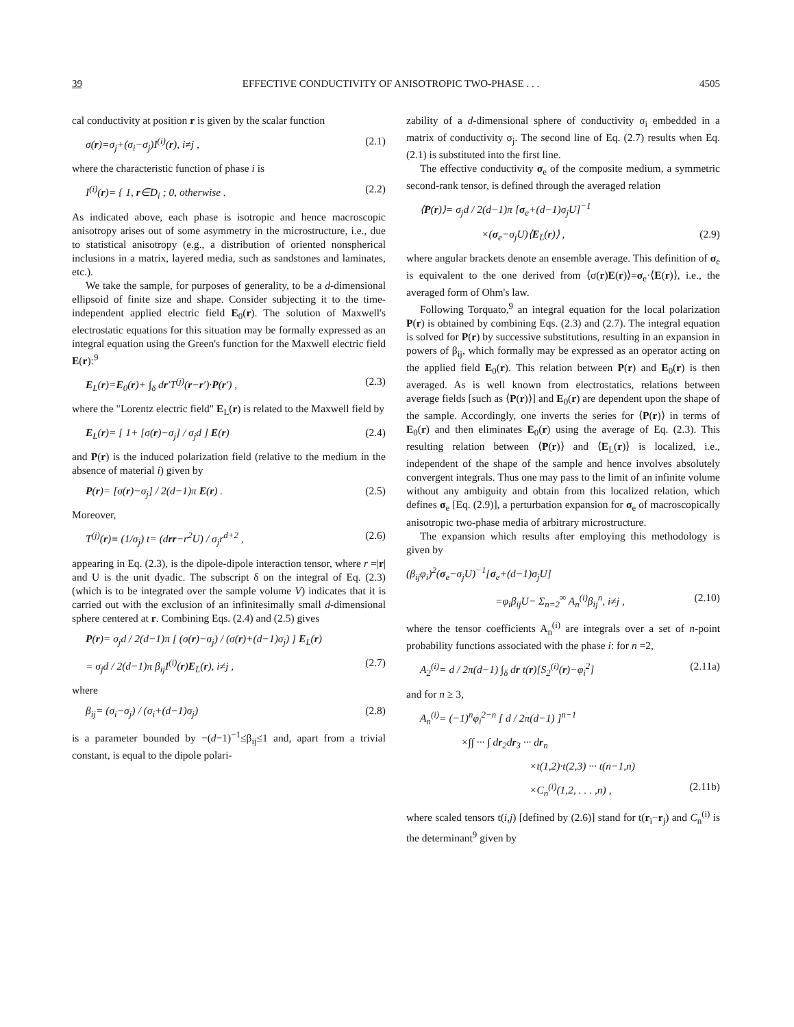39 EFFECTIVE CONDUCTIVITY OF ANISOTROPIC TWO-PHASE . . . 4505
cal conductivity at position r is given by the scalar function
σ(r)=σ<sub>j</sub>+(σ<sub>i</sub>−σ<sub>j</sub>)I<sup>(i)</sup>(r), i≠j , (2.1)
where the characteristic function of phase i is
I<sup>(i)</sup>(r)= { 1, r∈D<sub>i</sub> ; 0, otherwise . (2.2)
As indicated above, each phase is isotropic and hence macroscopic anisotropy arises out of some asymmetry in the microstructure, i.e., due to statistical anisotropy (e.g., a distribution of oriented nonspherical inclusions in a matrix, layered media, such as sandstones and laminates, etc.).
We take the sample, for purposes of generality, to be a d-dimensional ellipsoid of finite size and shape. Consider subjecting it to the time-independent applied electric field E<sub>0</sub>(r). The solution of Maxwell's electrostatic equations for this situation may be formally expressed as an integral equation using the Green's function for the Maxwell electric field E(r):<sup>9</sup>
E<sub>L</sub>(r)=E<sub>0</sub>(r)+ ∫<sub>δ</sub> dr′T<sup>(j)</sup>(r−r′)·P(r′) , (2.3)
where the "Lorentz electric field" E<sub>L</sub>(r) is related to the Maxwell field by
E<sub>L</sub>(r)= [ 1+ [σ(r)−σ<sub>j</sub>] / σ<sub>j</sub>d ] E(r) (2.4)
and P(r) is the induced polarization field (relative to the medium in the absence of material i) given by
P(r)= [σ(r)−σ<sub>j</sub>] / 2(d−1)π E(r) . (2.5)
Moreover,
T<sup>(j)</sup>(r)≡ (1/σ<sub>j</sub>) t= (drr−r<sup>2</sup>U) / σ<sub>j</sub>r<sup>d+2</sup> , (2.6)
appearing in Eq. (2.3), is the dipole-dipole interaction tensor, where r =|r| and U is the unit dyadic. The subscript δ on the integral of Eq. (2.3) (which is to be integrated over the sample volume V) indicates that it is carried out with the exclusion of an infinitesimally small d-dimensional sphere centered at r. Combining Eqs. (2.4) and (2.5) gives
P(r)= σ<sub>j</sub>d / 2(d−1)π [ (σ(r)−σ<sub>j</sub>) / (σ(r)+(d−1)σ<sub>j</sub>) ] E<sub>L</sub>(r)
= σ<sub>j</sub>d / 2(d−1)π β<sub>ij</sub>I<sup>(i)</sup>(r)E<sub>L</sub>(r), i≠j , (2.7)
where
β<sub>ij</sub>= (σ<sub>i</sub>−σ<sub>j</sub>) / (σ<sub>i</sub>+(d−1)σ<sub>j</sub>) (2.8)
is a parameter bounded by −(d−1)<sup>−1</sup>≤β<sub>ij</sub>≤1 and, apart from a trivial constant, is equal to the dipole polari-
zability of a d-dimensional sphere of conductivity σ<sub>i</sub> embedded in a matrix of conductivity σ<sub>j</sub>. The second line of Eq. (2.7) results when Eq. (2.1) is substituted into the first line.
The effective conductivity σ<sub>e</sub> of the composite medium, a symmetric second-rank tensor, is defined through the averaged relation
⟨P(r)⟩= σ<sub>j</sub>d / 2(d−1)π [σ<sub>e</sub>+(d−1)σ<sub>j</sub>U]<sup>−1</sup>
×(σ<sub>e</sub>−σ<sub>j</sub>U)⟨E<sub>L</sub>(r)⟩ , (2.9)
where angular brackets denote an ensemble average. This definition of σ<sub>e</sub> is equivalent to the one derived from ⟨σ(r)E(r)⟩=σ<sub>e</sub>·⟨E(r)⟩, i.e., the averaged form of Ohm's law.
Following Torquato,<sup>9</sup> an integral equation for the local polarization P(r) is obtained by combining Eqs. (2.3) and (2.7). The integral equation is solved for P(r) by successive substitutions, resulting in an expansion in powers of β<sub>ij</sub>, which formally may be expressed as an operator acting on the applied field E<sub>0</sub>(r). This relation between P(r) and E<sub>0</sub>(r) is then averaged. As is well known from electrostatics, relations between average fields [such as ⟨P(r)⟩] and E<sub>0</sub>(r) are dependent upon the shape of the sample. Accordingly, one inverts the series for ⟨P(r)⟩ in terms of E<sub>0</sub>(r) and then eliminates E<sub>0</sub>(r) using the average of Eq. (2.3). This resulting relation between ⟨P(r)⟩ and ⟨E<sub>L</sub>(r)⟩ is localized, i.e., independent of the shape of the sample and hence involves absolutely convergent integrals. Thus one may pass to the limit of an infinite volume without any ambiguity and obtain from this localized relation, which defines σ<sub>e</sub> [Eq. (2.9)], a perturbation expansion for σ<sub>e</sub> of macroscopically anisotropic two-phase media of arbitrary microstructure.
The expansion which results after employing this methodology is given by
(β<sub>ij</sub>φ<sub>i</sub>)<sup>2</sup>(σ<sub>e</sub>−σ<sub>j</sub>U)<sup>−1</sup>[σ<sub>e</sub>+(d−1)σ<sub>j</sub>U]
=φ<sub>i</sub>β<sub>ij</sub>U− Σ<sub>n=2</sub><sup>∞</sup> A<sub>n</sub><sup>(i)</sup>β<sub>ij</sub><sup>n</sup>, i≠j , (2.10)
where the tensor coefficients A<sub>n</sub><sup>(i)</sup> are integrals over a set of n-point probability functions associated with the phase i: for n =2,
A<sub>2</sub><sup>(i)</sup>= d / 2π(d−1) ∫<sub>δ</sub> dr t(r)[S<sub>2</sub><sup>(i)</sup>(r)−φ<sub>i</sub><sup>2</sup>] (2.11a)
and for n ≥ 3,
A<sub>n</sub><sup>(i)</sup>= (−1)<sup>n</sup>φ<sub>i</sub><sup>2−n</sup> [ d / 2π(d−1) ]<sup>n−1</sup>
×∫∫ ··· ∫ dr<sub>2</sub>dr<sub>3</sub> ··· dr<sub>n</sub>
×t(1,2)·t(2,3) ··· t(n−1,n)
×C<sub>n</sub><sup>(i)</sup>(1,2, . . . ,n) , (2.11b)
where scaled tensors t(i,j) [defined by (2.6)] stand for t(r<sub>i</sub>−r<sub>j</sub>) and C<sub>n</sub><sup>(i)</sup> is the determinant<sup>9</sup> given by